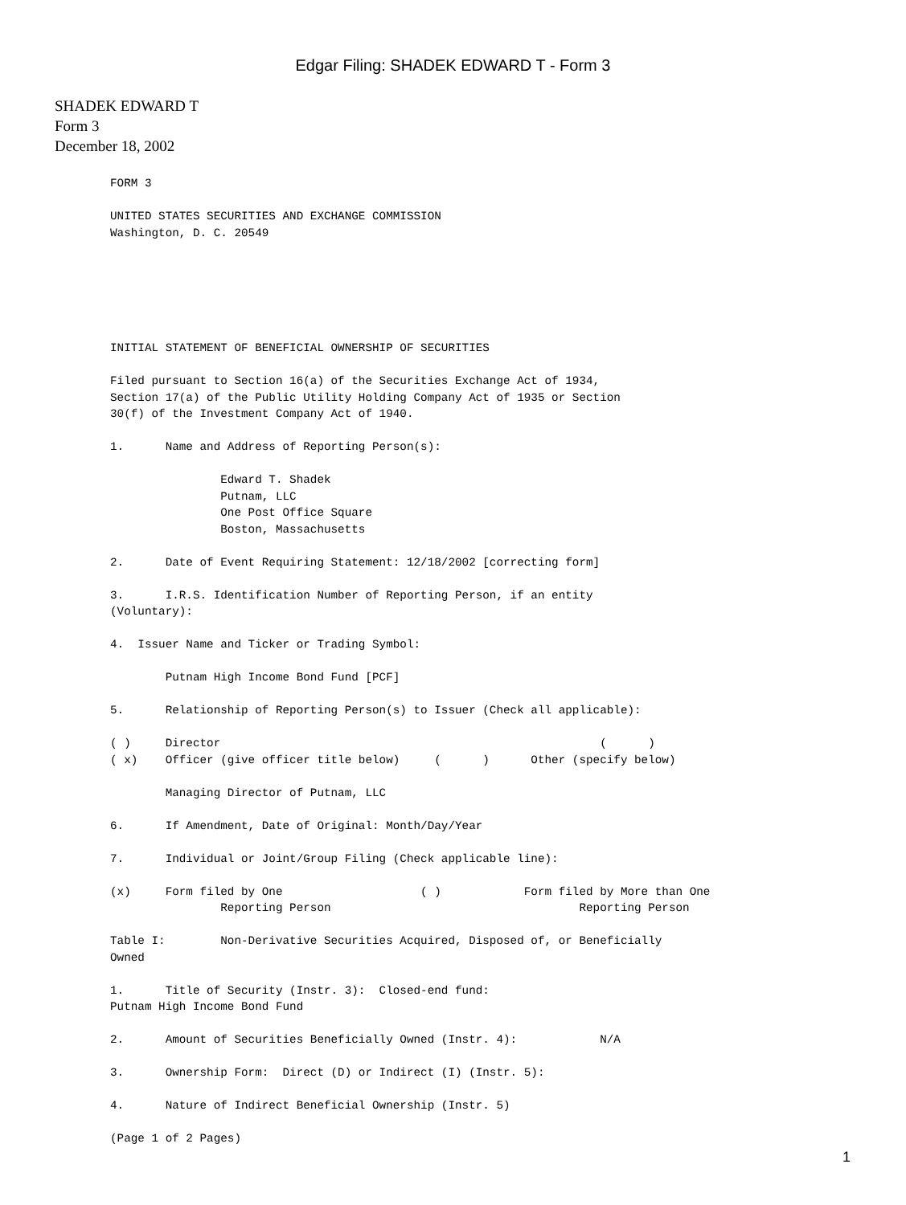Edgar Filing: SHADEK EDWARD T - Form 3
SHADEK EDWARD T
Form 3
December 18, 2002
FORM 3

UNITED STATES SECURITIES AND EXCHANGE COMMISSION
Washington, D. C. 20549






INITIAL STATEMENT OF BENEFICIAL OWNERSHIP OF SECURITIES

Filed pursuant to Section 16(a) of the Securities Exchange Act of 1934,
Section 17(a) of the Public Utility Holding Company Act of 1935 or Section
30(f) of the Investment Company Act of 1940.

1.      Name and Address of Reporting Person(s):

                Edward T. Shadek
                Putnam, LLC
                One Post Office Square
                Boston, Massachusetts

2.      Date of Event Requiring Statement: 12/18/2002 [correcting form]

3.      I.R.S. Identification Number of Reporting Person, if an entity
(Voluntary):

4.  Issuer Name and Ticker or Trading Symbol:

        Putnam High Income Bond Fund [PCF]

5.      Relationship of Reporting Person(s) to Issuer (Check all applicable):

( )     Director                                                       (      )
( x)    Officer (give officer title below)     (      )      Other (specify below)

        Managing Director of Putnam, LLC

6.      If Amendment, Date of Original: Month/Day/Year

7.      Individual or Joint/Group Filing (Check applicable line):

(x)     Form filed by One                    ( )            Form filed by More than One
                Reporting Person                                    Reporting Person

Table I:        Non-Derivative Securities Acquired, Disposed of, or Beneficially
Owned

1.      Title of Security (Instr. 3):  Closed-end fund:
Putnam High Income Bond Fund

2.      Amount of Securities Beneficially Owned (Instr. 4):            N/A

3.      Ownership Form:  Direct (D) or Indirect (I) (Instr. 5):

4.      Nature of Indirect Beneficial Ownership (Instr. 5)

(Page 1 of 2 Pages)
1